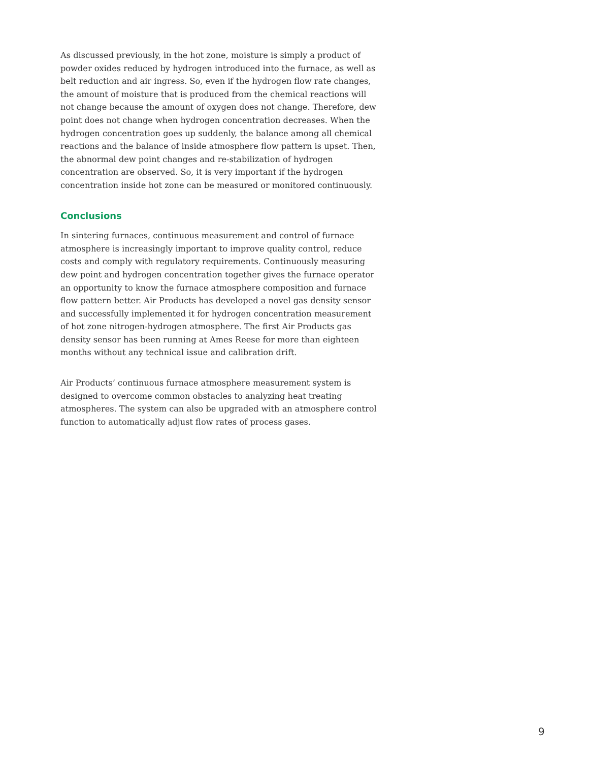As discussed previously, in the hot zone, moisture is simply a product of powder oxides reduced by hydrogen introduced into the furnace, as well as belt reduction and air ingress. So, even if the hydrogen flow rate changes, the amount of moisture that is produced from the chemical reactions will not change because the amount of oxygen does not change. Therefore, dew point does not change when hydrogen concentration decreases. When the hydrogen concentration goes up suddenly, the balance among all chemical reactions and the balance of inside atmosphere flow pattern is upset. Then, the abnormal dew point changes and re-stabilization of hydrogen concentration are observed. So, it is very important if the hydrogen concentration inside hot zone can be measured or monitored continuously.
Conclusions
In sintering furnaces, continuous measurement and control of furnace atmosphere is increasingly important to improve quality control, reduce costs and comply with regulatory requirements. Continuously measuring dew point and hydrogen concentration together gives the furnace operator an opportunity to know the furnace atmosphere composition and furnace flow pattern better. Air Products has developed a novel gas density sensor and successfully implemented it for hydrogen concentration measurement of hot zone nitrogen-hydrogen atmosphere. The first Air Products gas density sensor has been running at Ames Reese for more than eighteen months without any technical issue and calibration drift.
Air Products’ continuous furnace atmosphere measurement system is designed to overcome common obstacles to analyzing heat treating atmospheres. The system can also be upgraded with an atmosphere control function to automatically adjust flow rates of process gases.
9